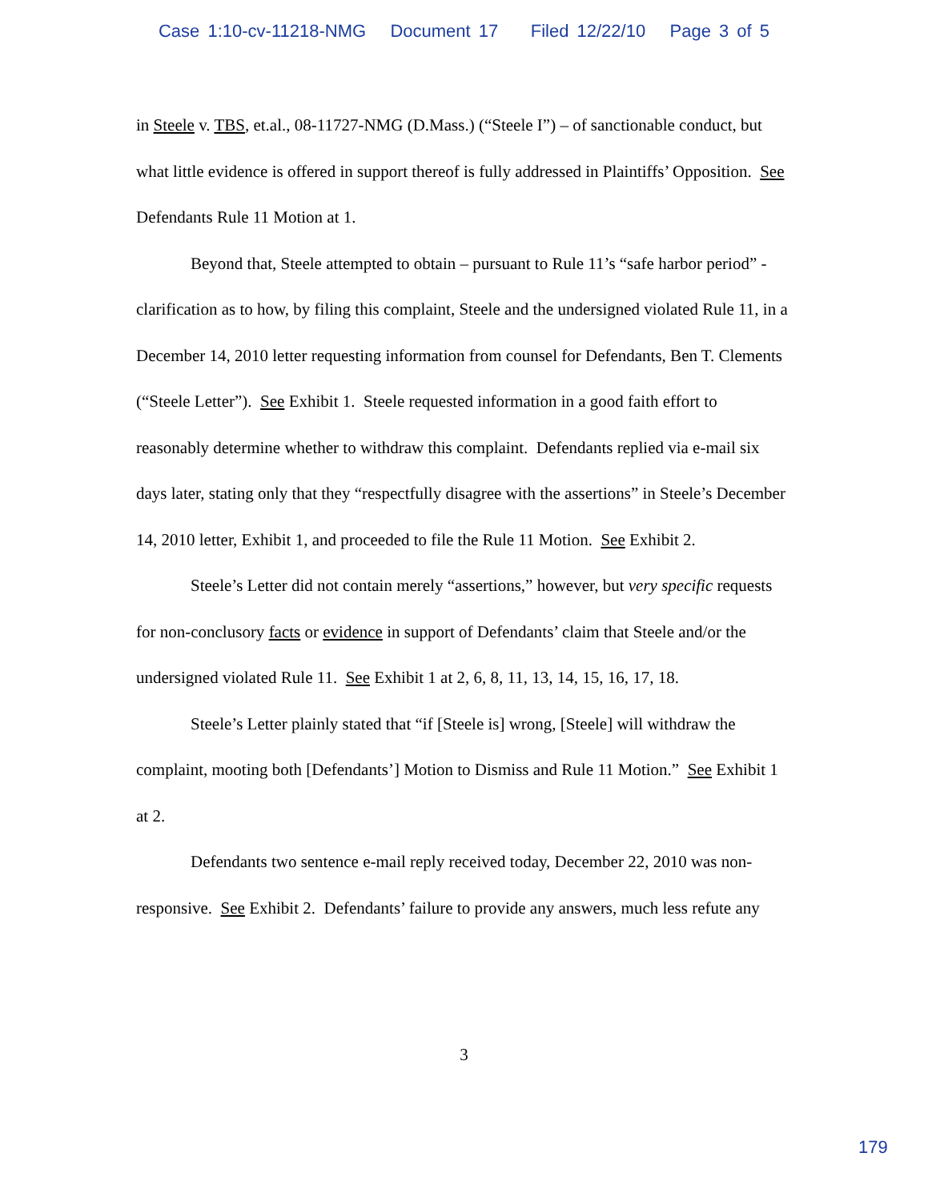Case 1:10-cv-11218-NMG Document 17 Filed 12/22/10 Page 3 of 5
in Steele v. TBS, et.al., 08-11727-NMG (D.Mass.) (“Steele I”) – of sanctionable conduct, but what little evidence is offered in support thereof is fully addressed in Plaintiffs’ Opposition. See Defendants Rule 11 Motion at 1.
Beyond that, Steele attempted to obtain – pursuant to Rule 11’s “safe harbor period” - clarification as to how, by filing this complaint, Steele and the undersigned violated Rule 11, in a December 14, 2010 letter requesting information from counsel for Defendants, Ben T. Clements (“Steele Letter”). See Exhibit 1. Steele requested information in a good faith effort to reasonably determine whether to withdraw this complaint. Defendants replied via e-mail six days later, stating only that they “respectfully disagree with the assertions” in Steele’s December 14, 2010 letter, Exhibit 1, and proceeded to file the Rule 11 Motion. See Exhibit 2.
Steele’s Letter did not contain merely “assertions,” however, but very specific requests for non-conclusory facts or evidence in support of Defendants’ claim that Steele and/or the undersigned violated Rule 11. See Exhibit 1 at 2, 6, 8, 11, 13, 14, 15, 16, 17, 18.
Steele’s Letter plainly stated that “if [Steele is] wrong, [Steele] will withdraw the complaint, mooting both [Defendants’] Motion to Dismiss and Rule 11 Motion.” See Exhibit 1 at 2.
Defendants two sentence e-mail reply received today, December 22, 2010 was non-responsive. See Exhibit 2. Defendants’ failure to provide any answers, much less refute any
3
179